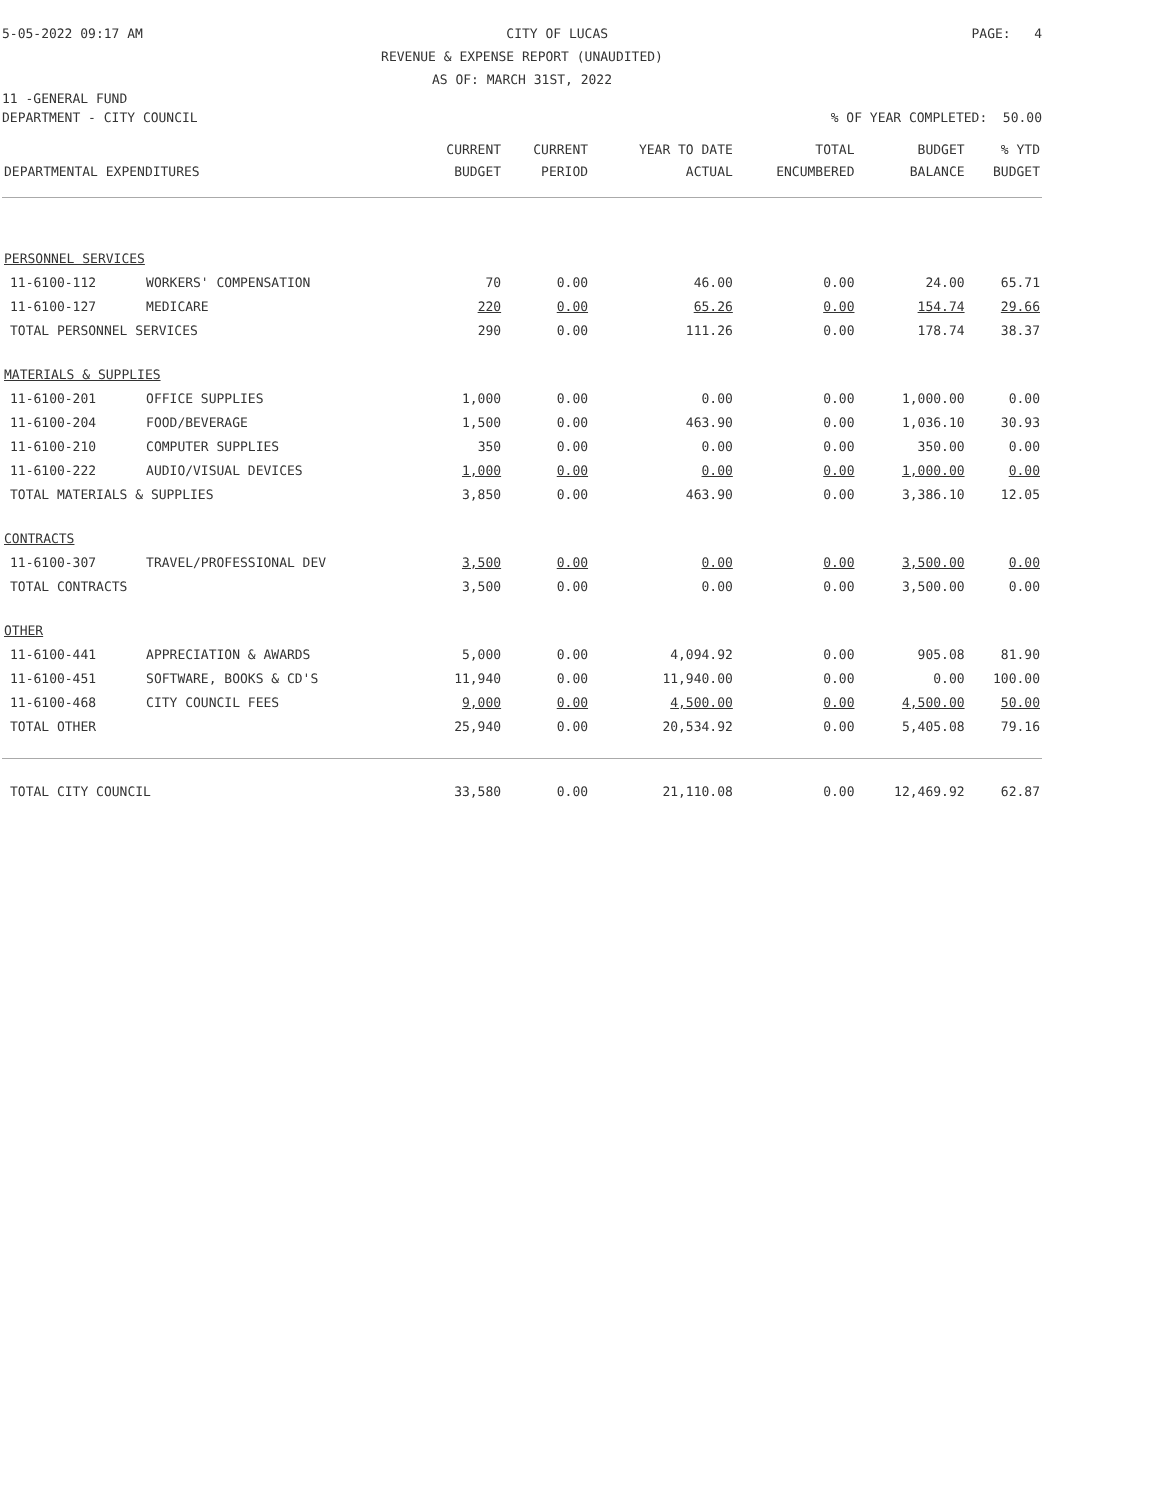5-05-2022 09:17 AM CITY OF LUCAS PAGE: 4
REVENUE & EXPENSE REPORT (UNAUDITED)
AS OF: MARCH 31ST, 2022
11 -GENERAL FUND
DEPARTMENT - CITY COUNCIL% OF YEAR COMPLETED: 50.00
| DEPARTMENTAL EXPENDITURES | | CURRENT BUDGET | CURRENT PERIOD | YEAR TO DATE ACTUAL | TOTAL ENCUMBERED | BUDGET BALANCE | % YTD BUDGET |
| --- | --- | --- | --- | --- | --- | --- | --- |
| PERSONNEL SERVICES | | | | | | | |
| 11-6100-112 | WORKERS' COMPENSATION | 70 | 0.00 | 46.00 | 0.00 | 24.00 | 65.71 |
| 11-6100-127 | MEDICARE | 220 | 0.00 | 65.26 | 0.00 | 154.74 | 29.66 |
| TOTAL PERSONNEL SERVICES | | 290 | 0.00 | 111.26 | 0.00 | 178.74 | 38.37 |
| MATERIALS & SUPPLIES | | | | | | | |
| 11-6100-201 | OFFICE SUPPLIES | 1,000 | 0.00 | 0.00 | 0.00 | 1,000.00 | 0.00 |
| 11-6100-204 | FOOD/BEVERAGE | 1,500 | 0.00 | 463.90 | 0.00 | 1,036.10 | 30.93 |
| 11-6100-210 | COMPUTER SUPPLIES | 350 | 0.00 | 0.00 | 0.00 | 350.00 | 0.00 |
| 11-6100-222 | AUDIO/VISUAL DEVICES | 1,000 | 0.00 | 0.00 | 0.00 | 1,000.00 | 0.00 |
| TOTAL MATERIALS & SUPPLIES | | 3,850 | 0.00 | 463.90 | 0.00 | 3,386.10 | 12.05 |
| CONTRACTS | | | | | | | |
| 11-6100-307 | TRAVEL/PROFESSIONAL DEV | 3,500 | 0.00 | 0.00 | 0.00 | 3,500.00 | 0.00 |
| TOTAL CONTRACTS | | 3,500 | 0.00 | 0.00 | 0.00 | 3,500.00 | 0.00 |
| OTHER | | | | | | | |
| 11-6100-441 | APPRECIATION & AWARDS | 5,000 | 0.00 | 4,094.92 | 0.00 | 905.08 | 81.90 |
| 11-6100-451 | SOFTWARE, BOOKS & CD'S | 11,940 | 0.00 | 11,940.00 | 0.00 | 0.00 | 100.00 |
| 11-6100-468 | CITY COUNCIL FEES | 9,000 | 0.00 | 4,500.00 | 0.00 | 4,500.00 | 50.00 |
| TOTAL OTHER | | 25,940 | 0.00 | 20,534.92 | 0.00 | 5,405.08 | 79.16 |
| TOTAL CITY COUNCIL | | 33,580 | 0.00 | 21,110.08 | 0.00 | 12,469.92 | 62.87 |